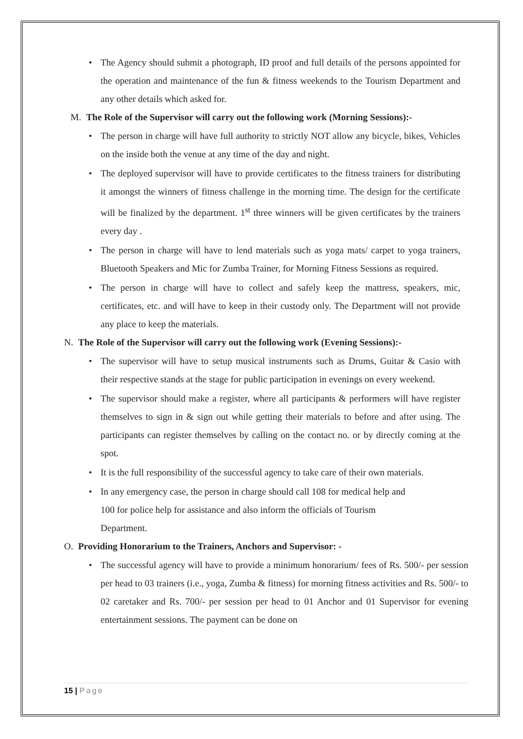The Agency should submit a photograph, ID proof and full details of the persons appointed for the operation and maintenance of the fun & fitness weekends to the Tourism Department and any other details which asked for.
M. The Role of the Supervisor will carry out the following work (Morning Sessions):-
The person in charge will have full authority to strictly NOT allow any bicycle, bikes, Vehicles on the inside both the venue at any time of the day and night.
The deployed supervisor will have to provide certificates to the fitness trainers for distributing it amongst the winners of fitness challenge in the morning time. The design for the certificate will be finalized by the department. 1<sup>st</sup> three winners will be given certificates by the trainers every day .
The person in charge will have to lend materials such as yoga mats/ carpet to yoga trainers, Bluetooth Speakers and Mic for Zumba Trainer, for Morning Fitness Sessions as required.
The person in charge will have to collect and safely keep the mattress, speakers, mic, certificates, etc. and will have to keep in their custody only. The Department will not provide any place to keep the materials.
N. The Role of the Supervisor will carry out the following work (Evening Sessions):-
The supervisor will have to setup musical instruments such as Drums, Guitar & Casio with their respective stands at the stage for public participation in evenings on every weekend.
The supervisor should make a register, where all participants & performers will have register themselves to sign in & sign out while getting their materials to before and after using. The participants can register themselves by calling on the contact no. or by directly coming at the spot.
It is the full responsibility of the successful agency to take care of their own materials.
In any emergency case, the person in charge should call 108 for medical help and
100 for police help for assistance and also inform the officials of Tourism
Department.
O. Providing Honorarium to the Trainers, Anchors and Supervisor: -
The successful agency will have to provide a minimum honorarium/ fees of Rs. 500/- per session per head to 03 trainers (i.e., yoga, Zumba & fitness) for morning fitness activities and Rs. 500/- to 02 caretaker and Rs. 700/- per session per head to 01 Anchor and 01 Supervisor for evening entertainment sessions. The payment can be done on
15 | Page